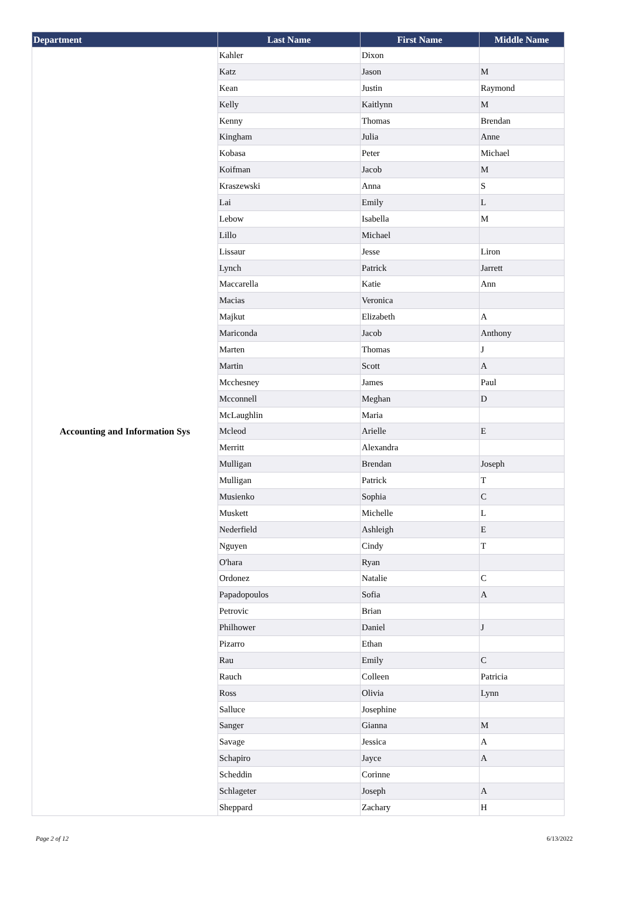| Department | Last Name | First Name | Middle Name |
| --- | --- | --- | --- |
| Accounting and Information Sys | Kahler | Dixon | |
| | Katz | Jason | M |
| | Kean | Justin | Raymond |
| | Kelly | Kaitlynn | M |
| | Kenny | Thomas | Brendan |
| | Kingham | Julia | Anne |
| | Kobasa | Peter | Michael |
| | Koifman | Jacob | M |
| | Kraszewski | Anna | S |
| | Lai | Emily | L |
| | Lebow | Isabella | M |
| | Lillo | Michael | |
| | Lissaur | Jesse | Liron |
| | Lynch | Patrick | Jarrett |
| | Maccarella | Katie | Ann |
| | Macias | Veronica | |
| | Majkut | Elizabeth | A |
| | Mariconda | Jacob | Anthony |
| | Marten | Thomas | J |
| | Martin | Scott | A |
| | Mcchesney | James | Paul |
| | Mcconnell | Meghan | D |
| | McLaughlin | Maria | |
| | Mcleod | Arielle | E |
| | Merritt | Alexandra | |
| | Mulligan | Brendan | Joseph |
| | Mulligan | Patrick | T |
| | Musienko | Sophia | C |
| | Muskett | Michelle | L |
| | Nederfield | Ashleigh | E |
| | Nguyen | Cindy | T |
| | O'hara | Ryan | |
| | Ordonez | Natalie | C |
| | Papadopoulos | Sofia | A |
| | Petrovic | Brian | |
| | Philhower | Daniel | J |
| | Pizarro | Ethan | |
| | Rau | Emily | C |
| | Rauch | Colleen | Patricia |
| | Ross | Olivia | Lynn |
| | Salluce | Josephine | |
| | Sanger | Gianna | M |
| | Savage | Jessica | A |
| | Schapiro | Jayce | A |
| | Scheddin | Corinne | |
| | Schlageter | Joseph | A |
| | Sheppard | Zachary | H |
Page 2 of 12 6/13/2022